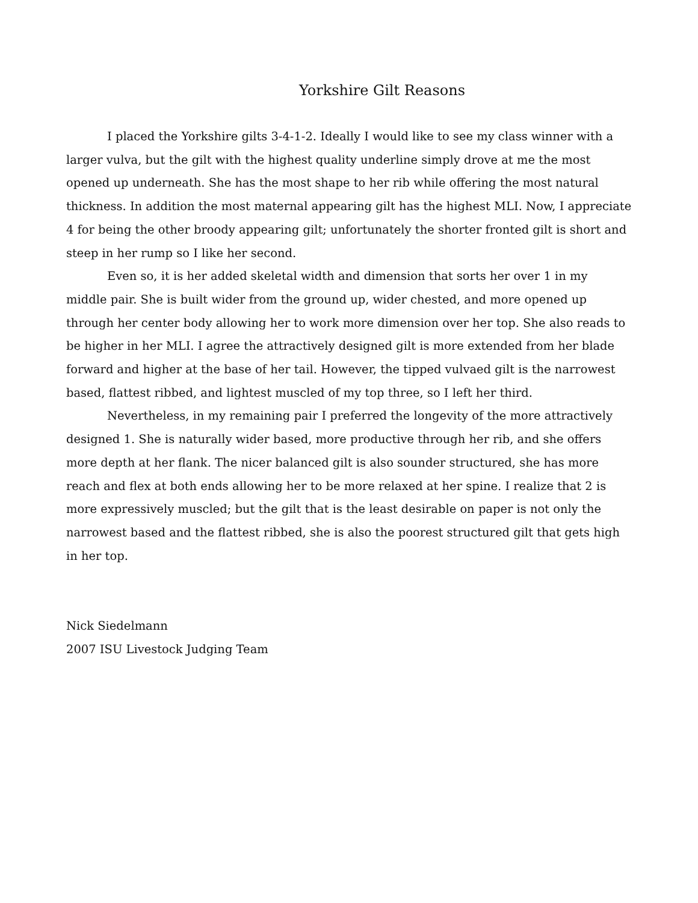Yorkshire Gilt Reasons
I placed the Yorkshire gilts 3-4-1-2. Ideally I would like to see my class winner with a larger vulva, but the gilt with the highest quality underline simply drove at me the most opened up underneath. She has the most shape to her rib while offering the most natural thickness. In addition the most maternal appearing gilt has the highest MLI. Now, I appreciate 4 for being the other broody appearing gilt; unfortunately the shorter fronted gilt is short and steep in her rump so I like her second.
Even so, it is her added skeletal width and dimension that sorts her over 1 in my middle pair. She is built wider from the ground up, wider chested, and more opened up through her center body allowing her to work more dimension over her top. She also reads to be higher in her MLI. I agree the attractively designed gilt is more extended from her blade forward and higher at the base of her tail. However, the tipped vulvaed gilt is the narrowest based, flattest ribbed, and lightest muscled of my top three, so I left her third.
Nevertheless, in my remaining pair I preferred the longevity of the more attractively designed 1. She is naturally wider based, more productive through her rib, and she offers more depth at her flank. The nicer balanced gilt is also sounder structured, she has more reach and flex at both ends allowing her to be more relaxed at her spine. I realize that 2 is more expressively muscled; but the gilt that is the least desirable on paper is not only the narrowest based and the flattest ribbed, she is also the poorest structured gilt that gets high in her top.
Nick Siedelmann
2007 ISU Livestock Judging Team